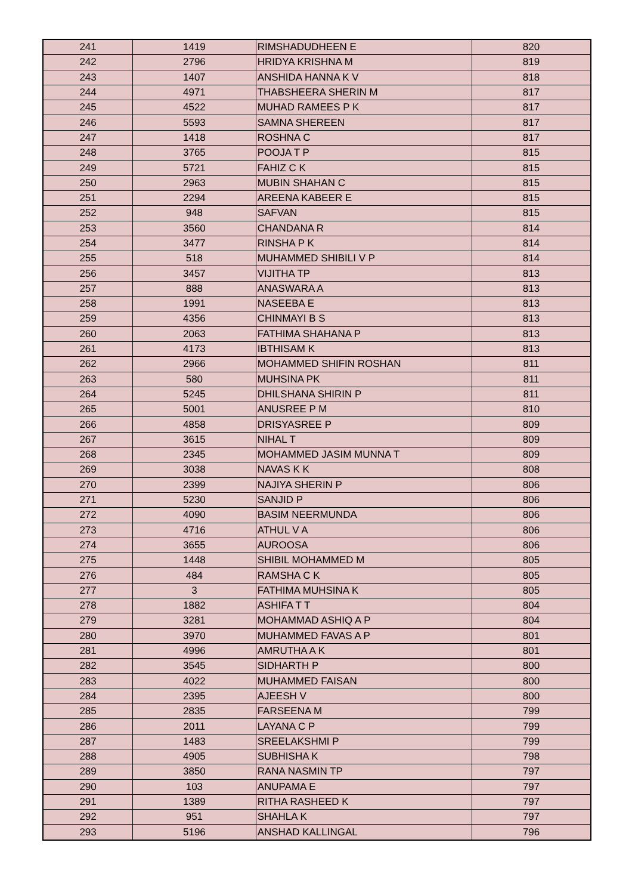| 241 | 1419 | RIMSHADUDHEEN E | 820 |
| 242 | 2796 | HRIDYA KRISHNA M | 819 |
| 243 | 1407 | ANSHIDA HANNA K V | 818 |
| 244 | 4971 | THABSHEERA SHERIN M | 817 |
| 245 | 4522 | MUHAD RAMEES P K | 817 |
| 246 | 5593 | SAMNA SHEREEN | 817 |
| 247 | 1418 | ROSHNA C | 817 |
| 248 | 3765 | POOJA T P | 815 |
| 249 | 5721 | FAHIZ C K | 815 |
| 250 | 2963 | MUBIN SHAHAN C | 815 |
| 251 | 2294 | AREENA KABEER E | 815 |
| 252 | 948 | SAFVAN | 815 |
| 253 | 3560 | CHANDANA R | 814 |
| 254 | 3477 | RINSHA P K | 814 |
| 255 | 518 | MUHAMMED SHIBILI V P | 814 |
| 256 | 3457 | VIJITHA TP | 813 |
| 257 | 888 | ANASWARA A | 813 |
| 258 | 1991 | NASEEBA E | 813 |
| 259 | 4356 | CHINMAYI B S | 813 |
| 260 | 2063 | FATHIMA SHAHANA P | 813 |
| 261 | 4173 | IBTHISAM K | 813 |
| 262 | 2966 | MOHAMMED SHIFIN ROSHAN | 811 |
| 263 | 580 | MUHSINA PK | 811 |
| 264 | 5245 | DHILSHANA SHIRIN P | 811 |
| 265 | 5001 | ANUSREE P M | 810 |
| 266 | 4858 | DRISYASREE P | 809 |
| 267 | 3615 | NIHAL T | 809 |
| 268 | 2345 | MOHAMMED JASIM MUNNA T | 809 |
| 269 | 3038 | NAVAS K K | 808 |
| 270 | 2399 | NAJIYA SHERIN P | 806 |
| 271 | 5230 | SANJID P | 806 |
| 272 | 4090 | BASIM NEERMUNDA | 806 |
| 273 | 4716 | ATHUL V A | 806 |
| 274 | 3655 | AUROOSA | 806 |
| 275 | 1448 | SHIBIL MOHAMMED M | 805 |
| 276 | 484 | RAMSHA C K | 805 |
| 277 | 3 | FATHIMA MUHSINA K | 805 |
| 278 | 1882 | ASHIFA T T | 804 |
| 279 | 3281 | MOHAMMAD ASHIQ A P | 804 |
| 280 | 3970 | MUHAMMED FAVAS A P | 801 |
| 281 | 4996 | AMRUTHA A K | 801 |
| 282 | 3545 | SIDHARTH P | 800 |
| 283 | 4022 | MUHAMMED FAISAN | 800 |
| 284 | 2395 | AJEESH V | 800 |
| 285 | 2835 | FARSEENA M | 799 |
| 286 | 2011 | LAYANA C P | 799 |
| 287 | 1483 | SREELAKSHMI P | 799 |
| 288 | 4905 | SUBHISHA K | 798 |
| 289 | 3850 | RANA NASMIN TP | 797 |
| 290 | 103 | ANUPAMA E | 797 |
| 291 | 1389 | RITHA RASHEED K | 797 |
| 292 | 951 | SHAHLA K | 797 |
| 293 | 5196 | ANSHAD KALLINGAL | 796 |